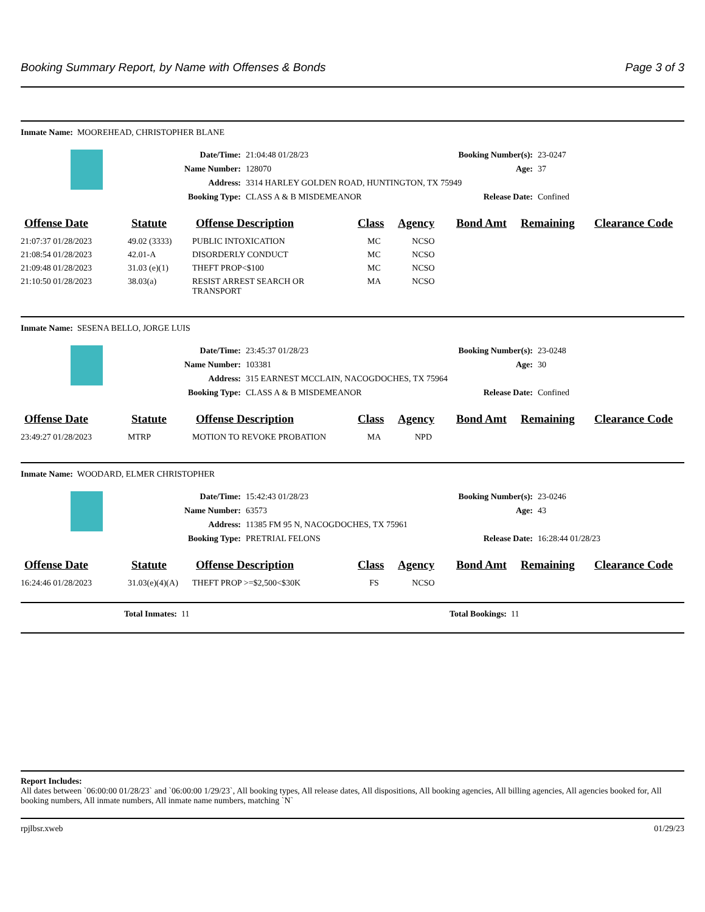Booking Summary Report, by Name with Offenses & Bonds Page 3 of 3
Inmate Name: MOOREHEAD, CHRISTOPHER BLANE
Date/Time:
21:04:48 01/28/23
Booking Number(s):
23-0247
Name Number:
128070
Age:
37
Address:
3314 HARLEY GOLDEN ROAD, HUNTINGTON, TX 75949
Booking Type:
CLASS A & B MISDEMEANOR
Release Date:
Confined
| Offense Date | Statute | Offense Description | Class | Agency | Bond Amt | Remaining | Clearance Code |
| --- | --- | --- | --- | --- | --- | --- | --- |
| 21:07:37 01/28/2023 | 49.02 (3333) | PUBLIC INTOXICATION | MC | NCSO | | | |
| 21:08:54 01/28/2023 | 42.01-A | DISORDERLY CONDUCT | MC | NCSO | | | |
| 21:09:48 01/28/2023 | 31.03 (e)(1) | THEFT PROP<$100 | MC | NCSO | | | |
| 21:10:50 01/28/2023 | 38.03(a) | RESIST ARREST SEARCH OR TRANSPORT | MA | NCSO | | | |
Inmate Name: SESENA BELLO, JORGE LUIS
Date/Time:
23:45:37 01/28/23
Booking Number(s):
23-0248
Name Number:
103381
Age:
30
Address:
315 EARNEST MCCLAIN, NACOGDOCHES, TX 75964
Booking Type:
CLASS A & B MISDEMEANOR
Release Date:
Confined
| Offense Date | Statute | Offense Description | Class | Agency | Bond Amt | Remaining | Clearance Code |
| --- | --- | --- | --- | --- | --- | --- | --- |
| 23:49:27 01/28/2023 | MTRP | MOTION TO REVOKE PROBATION | MA | NPD | | | |
Inmate Name: WOODARD, ELMER CHRISTOPHER
Date/Time:
15:42:43 01/28/23
Booking Number(s):
23-0246
Name Number:
63573
Age:
43
Address:
11385 FM 95 N, NACOGDOCHES, TX 75961
Booking Type:
PRETRIAL FELONS
Release Date:
16:28:44 01/28/23
| Offense Date | Statute | Offense Description | Class | Agency | Bond Amt | Remaining | Clearance Code |
| --- | --- | --- | --- | --- | --- | --- | --- |
| 16:24:46 01/28/2023 | 31.03(e)(4)(A) | THEFT PROP >=$2,500<$30K | FS | NCSO | | | |
Total Inmates: 11 Total Bookings: 11
Report Includes:
All dates between `06:00:00 01/28/23` and `06:00:00 1/29/23`, All booking types, All release dates, All dispositions, All booking agencies, All billing agencies, All agencies booked for, All booking numbers, All inmate numbers, All inmate name numbers, matching `N`
rpjlbsr.xweb 01/29/23